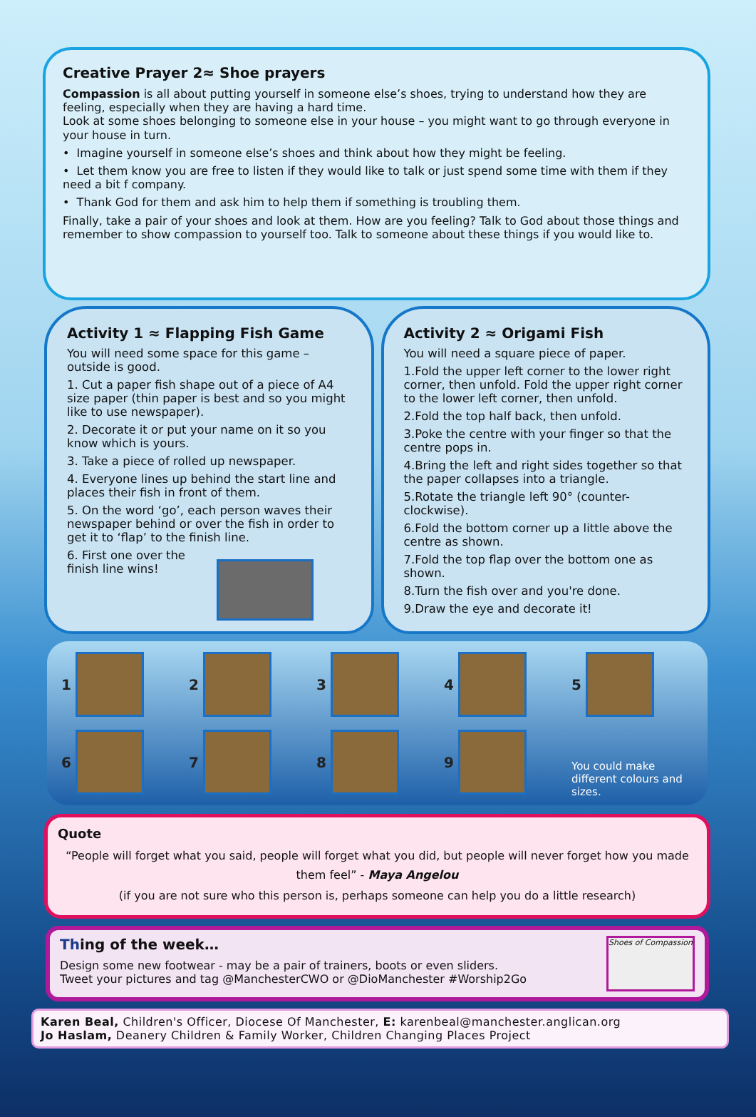Creative Prayer 2≈ Shoe prayers
Compassion is all about putting yourself in someone else’s shoes, trying to understand how they are feeling, especially when they are having a hard time.
Look at some shoes belonging to someone else in your house – you might want to go through everyone in your house in turn.
• Imagine yourself in someone else’s shoes and think about how they might be feeling.
• Let them know you are free to listen if they would like to talk or just spend some time with them if they need a bit f company.
• Thank God for them and ask him to help them if something is troubling them.
Finally, take a pair of your shoes and look at them. How are you feeling? Talk to God about those things and remember to show compassion to yourself too. Talk to someone about these things if you would like to.
Activity 1 ≈ Flapping Fish Game
You will need some space for this game – outside is good.
1. Cut a paper fish shape out of a piece of A4 size paper (thin paper is best and so you might like to use newspaper).
2. Decorate it or put your name on it so you know which is yours.
3. Take a piece of rolled up newspaper.
4. Everyone lines up behind the start line and places their fish in front of them.
5. On the word ‘go’, each person waves their newspaper behind or over the fish in order to get it to ‘flap’ to the finish line.
6. First one over the
finish line wins!
Activity 2 ≈ Origami Fish
You will need a square piece of paper.
1.Fold the upper left corner to the lower right corner, then unfold. Fold the upper right corner to the lower left corner, then unfold.
2.Fold the top half back, then unfold.
3.Poke the centre with your finger so that the centre pops in.
4.Bring the left and right sides together so that the paper collapses into a triangle.
5.Rotate the triangle left 90° (counter-clockwise).
6.Fold the bottom corner up a little above the centre as shown.
7.Fold the top flap over the bottom one as shown.
8.Turn the fish over and you're done.
9.Draw the eye and decorate it!
1
2
3
4
5
6
7
8
9
You could make different colours and sizes.
Quote
“People will forget what you said, people will forget what you did, but people will never forget how you made them feel” - Maya Angelou
(if you are not sure who this person is, perhaps someone can help you do a little research)
Thing of the week…
Design some new footwear - may be a pair of trainers, boots or even sliders.
Tweet your pictures and tag @ManchesterCWO or @DioManchester #Worship2Go
Shoes of Compassion
Karen Beal, Children's Officer, Diocese Of Manchester, E: karenbeal@manchester.anglican.org
Jo Haslam, Deanery Children & Family Worker, Children Changing Places Project